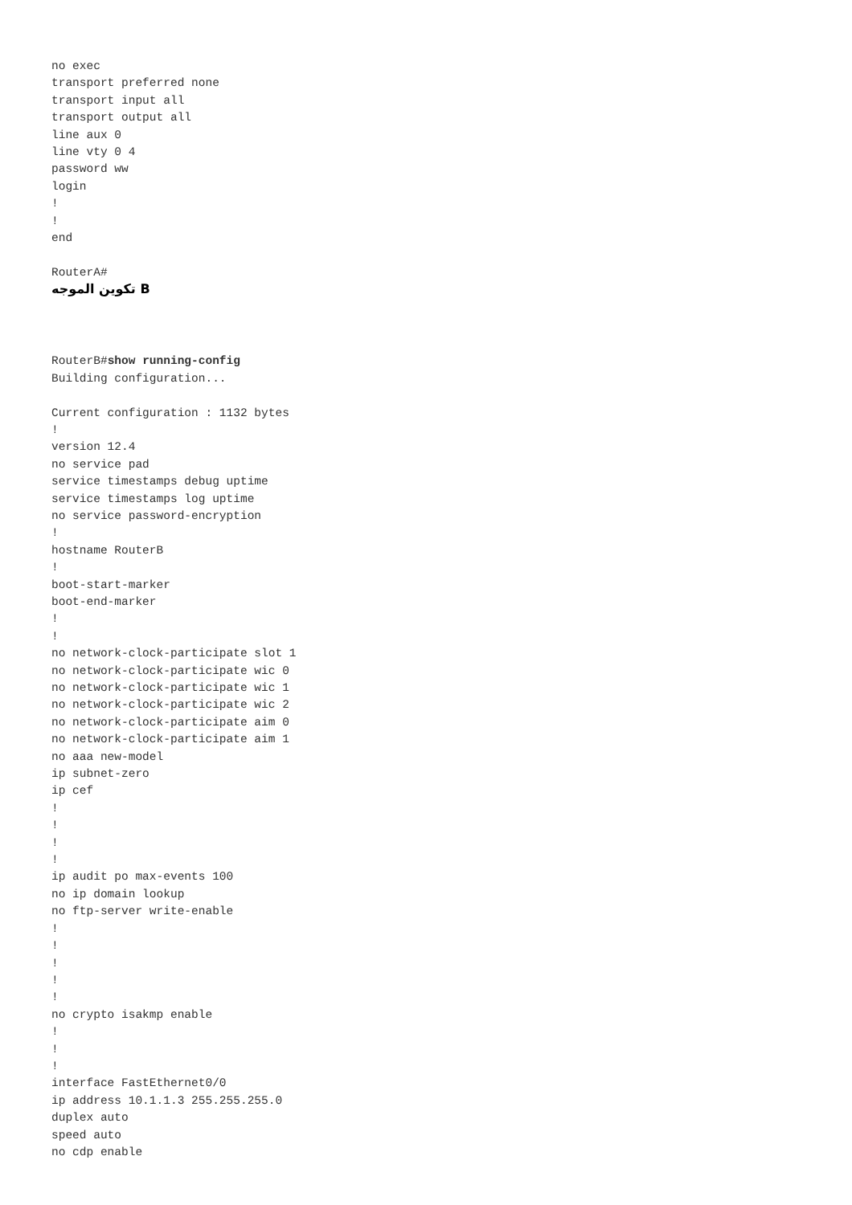no exec
transport preferred none
transport input all
transport output all
line aux 0
line vty 0 4
password ww
login
!
!
end

RouterA#
تكوين الموجه B
RouterB#show running-config
Building configuration...

Current configuration : 1132 bytes
!
version 12.4
no service pad
service timestamps debug uptime
service timestamps log uptime
no service password-encryption
!
hostname RouterB
!
boot-start-marker
boot-end-marker
!
!
no network-clock-participate slot 1
no network-clock-participate wic 0
no network-clock-participate wic 1
no network-clock-participate wic 2
no network-clock-participate aim 0
no network-clock-participate aim 1
no aaa new-model
ip subnet-zero
ip cef
!
!
!
!
ip audit po max-events 100
no ip domain lookup
no ftp-server write-enable
!
!
!
!
!
no crypto isakmp enable
!
!
!
interface FastEthernet0/0
ip address 10.1.1.3 255.255.255.0
duplex auto
speed auto
no cdp enable